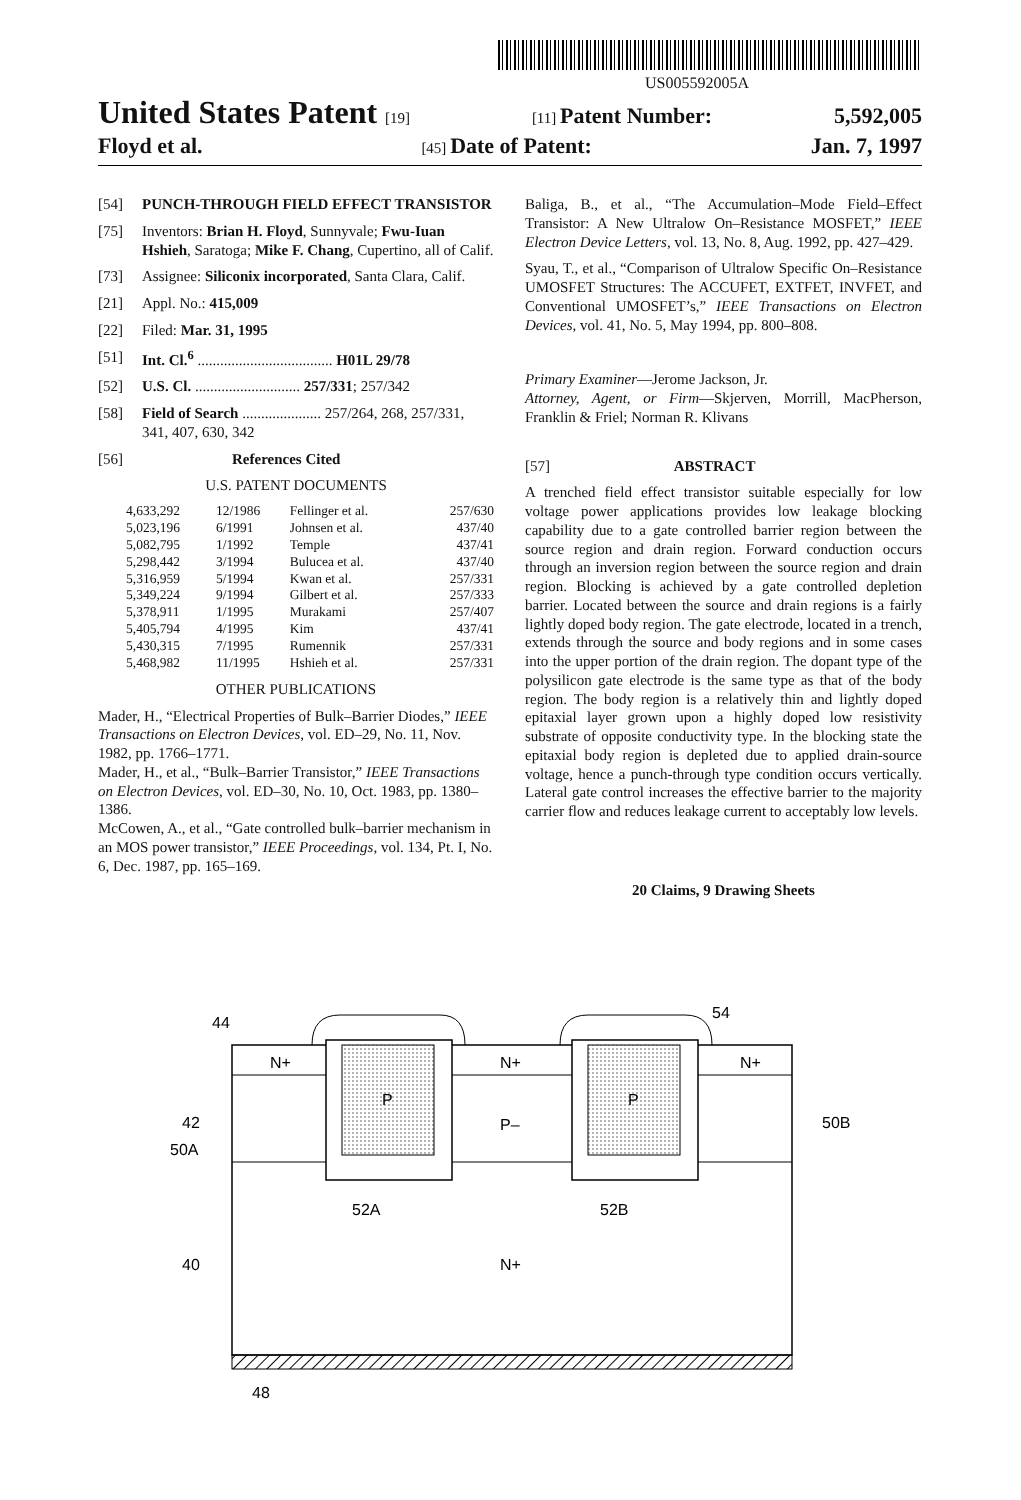US005592005A
United States Patent [19] [11] Patent Number: 5,592,005
Floyd et al. [45] Date of Patent: Jan. 7, 1997
[54] PUNCH-THROUGH FIELD EFFECT TRANSISTOR
[75] Inventors: Brian H. Floyd, Sunnyvale; Fwu-Iuan Hshieh, Saratoga; Mike F. Chang, Cupertino, all of Calif.
[73] Assignee: Siliconix incorporated, Santa Clara, Calif.
[21] Appl. No.: 415,009
[22] Filed: Mar. 31, 1995
[51] Int. Cl.<sup>6</sup> .................................... H01L 29/78
[52] U.S. Cl. ............................ 257/331; 257/342
[58] Field of Search ..................... 257/264, 268, 257/331, 341, 407, 630, 342
[56] References Cited
U.S. PATENT DOCUMENTS
| 4,633,292 | 12/1986 | Fellinger et al. | 257/630 |
| 5,023,196 | 6/1991 | Johnsen et al. | 437/40 |
| 5,082,795 | 1/1992 | Temple | 437/41 |
| 5,298,442 | 3/1994 | Bulucea et al. | 437/40 |
| 5,316,959 | 5/1994 | Kwan et al. | 257/331 |
| 5,349,224 | 9/1994 | Gilbert et al. | 257/333 |
| 5,378,911 | 1/1995 | Murakami | 257/407 |
| 5,405,794 | 4/1995 | Kim | 437/41 |
| 5,430,315 | 7/1995 | Rumennik | 257/331 |
| 5,468,982 | 11/1995 | Hshieh et al. | 257/331 |
OTHER PUBLICATIONS
Mader, H., “Electrical Properties of Bulk–Barrier Diodes,” IEEE Transactions on Electron Devices, vol. ED–29, No. 11, Nov. 1982, pp. 1766–1771.
Mader, H., et al., “Bulk–Barrier Transistor,” IEEE Transactions on Electron Devices, vol. ED–30, No. 10, Oct. 1983, pp. 1380–1386.
McCowen, A., et al., “Gate controlled bulk–barrier mechanism in an MOS power transistor,” IEEE Proceedings, vol. 134, Pt. I, No. 6, Dec. 1987, pp. 165–169.
Baliga, B., et al., “The Accumulation–Mode Field–Effect Transistor: A New Ultralow On–Resistance MOSFET,” IEEE Electron Device Letters, vol. 13, No. 8, Aug. 1992, pp. 427–429.
Syau, T., et al., “Comparison of Ultralow Specific On–Resistance UMOSFET Structures: The ACCUFET, EXTFET, INVFET, and Conventional UMOSFET’s,” IEEE Transactions on Electron Devices, vol. 41, No. 5, May 1994, pp. 800–808.
Primary Examiner—Jerome Jackson, Jr.
Attorney, Agent, or Firm—Skjerven, Morrill, MacPherson, Franklin & Friel; Norman R. Klivans
[57] ABSTRACT
A trenched field effect transistor suitable especially for low voltage power applications provides low leakage blocking capability due to a gate controlled barrier region between the source region and drain region. Forward conduction occurs through an inversion region between the source region and drain region. Blocking is achieved by a gate controlled depletion barrier. Located between the source and drain regions is a fairly lightly doped body region. The gate electrode, located in a trench, extends through the source and body regions and in some cases into the upper portion of the drain region. The dopant type of the polysilicon gate electrode is the same type as that of the body region. The body region is a relatively thin and lightly doped epitaxial layer grown upon a highly doped low resistivity substrate of opposite conductivity type. In the blocking state the epitaxial body region is depleted due to applied drain-source voltage, hence a punch-through type condition occurs vertically. Lateral gate control increases the effective barrier to the majority carrier flow and reduces leakage current to acceptably low levels.
20 Claims, 9 Drawing Sheets
N+
N+
N+
P
P
P–
N+
44
54
42
50A
50B
52A
52B
40
48